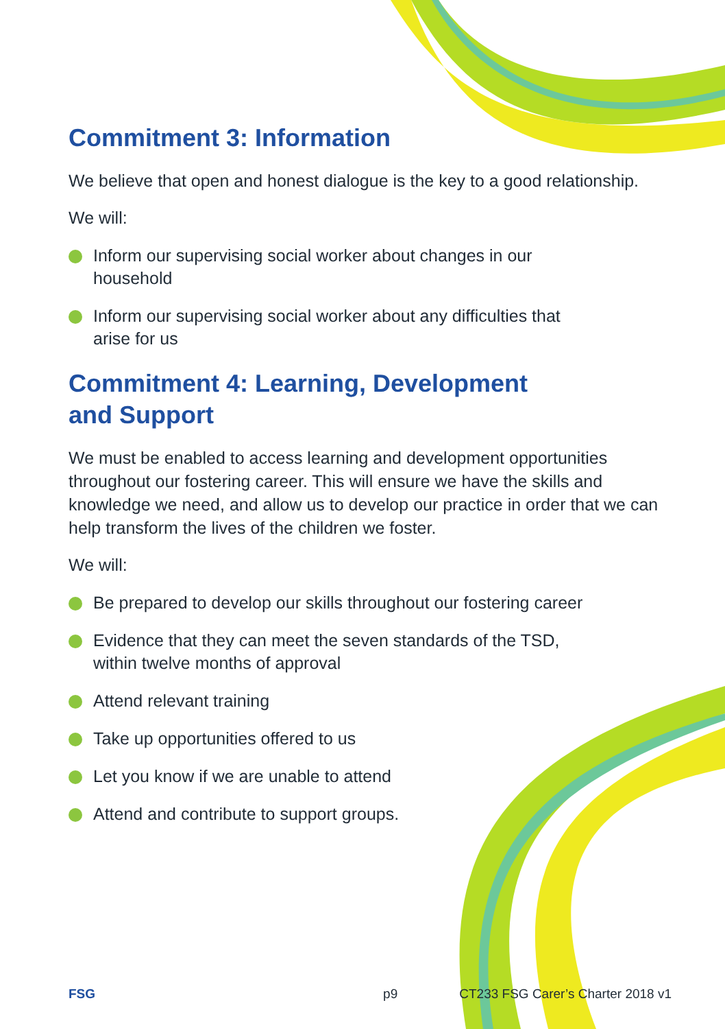Commitment 3: Information
We believe that open and honest dialogue is the key to a good relationship.
We will:
Inform our supervising social worker about changes in our household
Inform our supervising social worker about any difficulties that arise for us
Commitment 4: Learning, Development
and Support
We must be enabled to access learning and development opportunities throughout our fostering career. This will ensure we have the skills and knowledge we need, and allow us to develop our practice in order that we can help transform the lives of the children we foster.
We will:
Be prepared to develop our skills throughout our fostering career
Evidence that they can meet the seven standards of the TSD, within twelve months of approval
Attend relevant training
Take up opportunities offered to us
Let you know if we are unable to attend
Attend and contribute to support groups.
FSG p9 CT233 FSG Carer’s Charter 2018 v1